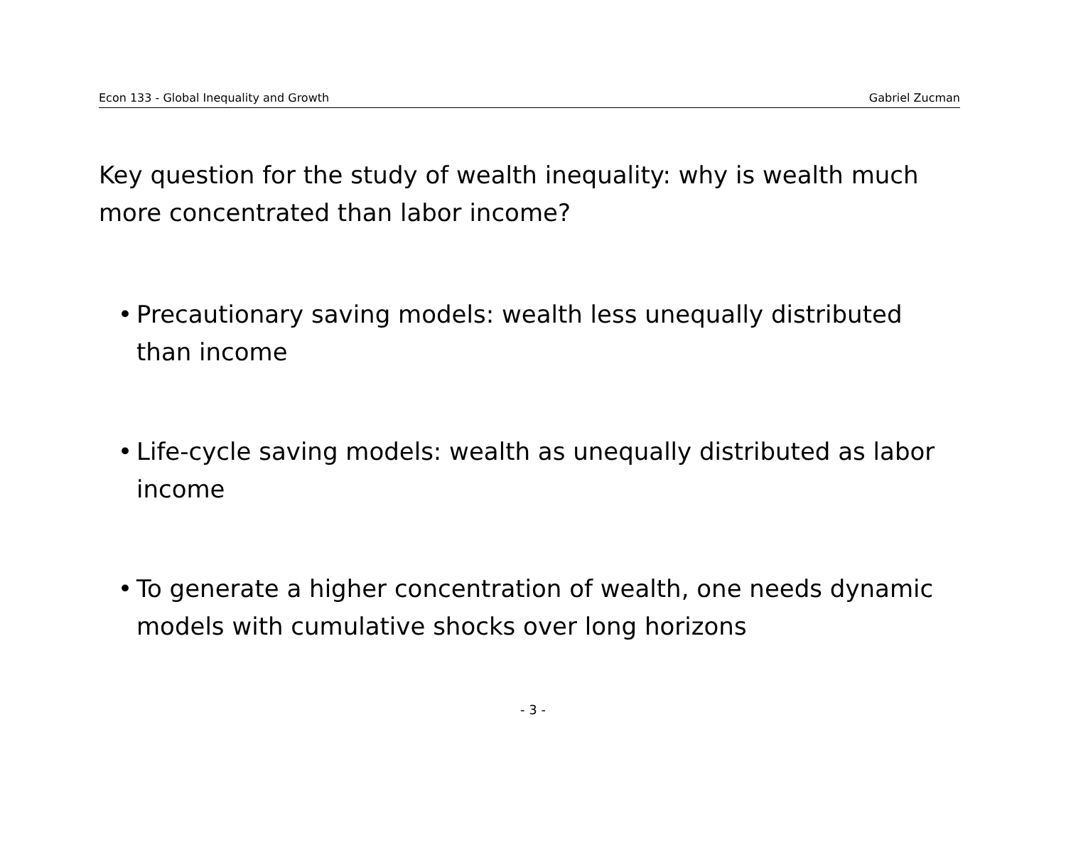Econ 133 - Global Inequality and Growth Gabriel Zucman
Key question for the study of wealth inequality: why is wealth much more concentrated than labor income?
• Precautionary saving models: wealth less unequally distributed than income
• Life-cycle saving models: wealth as unequally distributed as labor income
• To generate a higher concentration of wealth, one needs dynamic models with cumulative shocks over long horizons
- 3 -